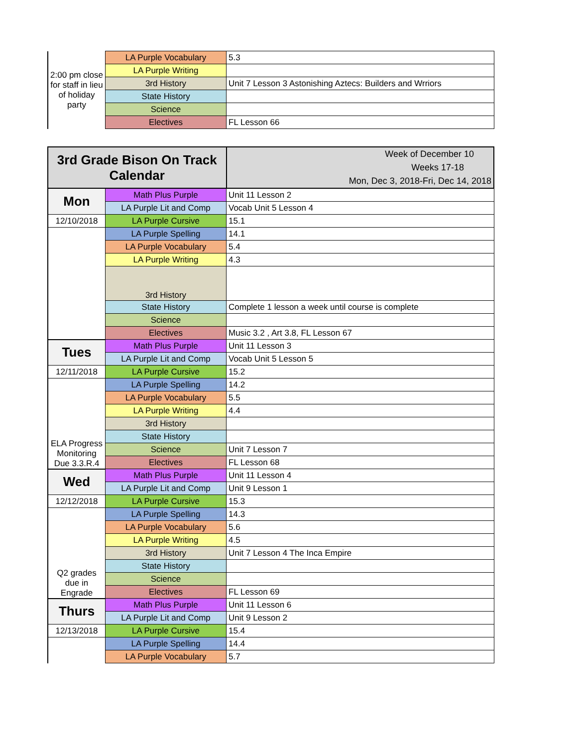| 2:00 pm close for staff in lieu of holiday party | LA Purple Vocabulary | 5.3 |
| | LA Purple Writing | |
| | 3rd History | Unit 7 Lesson 3 Astonishing Aztecs: Builders and Wrriors |
| | State History | |
| | Science | |
| | Electives | FL Lesson 66 |
| 3rd Grade Bison On Track Calendar | | Week of December 10 Weeks 17-18 Mon, Dec 3, 2018-Fri, Dec 14, 2018 |
| Mon | Math Plus Purple | Unit 11 Lesson 2 |
| | LA Purple Lit and Comp | Vocab Unit 5 Lesson 4 |
| 12/10/2018 | LA Purple Cursive | 15.1 |
| | LA Purple Spelling | 14.1 |
| | LA Purple Vocabulary | 5.4 |
| | LA Purple Writing | 4.3 |
| | 3rd History | |
| | State History | Complete 1 lesson a week until course is complete |
| | Science | |
| | Electives | Music 3.2 , Art 3.8, FL Lesson 67 |
| Tues | Math Plus Purple | Unit 11 Lesson 3 |
| | LA Purple Lit and Comp | Vocab Unit 5 Lesson 5 |
| 12/11/2018 | LA Purple Cursive | 15.2 |
| ELA Progress Monitoring Due 3.3.R.4 | LA Purple Spelling | 14.2 |
| | LA Purple Vocabulary | 5.5 |
| | LA Purple Writing | 4.4 |
| | 3rd History | |
| | State History | |
| | Science | Unit 7 Lesson 7 |
| | Electives | FL Lesson 68 |
| Wed | Math Plus Purple | Unit 11 Lesson 4 |
| | LA Purple Lit and Comp | Unit 9 Lesson 1 |
| 12/12/2018 | LA Purple Cursive | 15.3 |
| Q2 grades due in Engrade | LA Purple Spelling | 14.3 |
| | LA Purple Vocabulary | 5.6 |
| | LA Purple Writing | 4.5 |
| | 3rd History | Unit 7 Lesson 4 The Inca Empire |
| | State History | |
| | Science | |
| | Electives | FL Lesson 69 |
| Thurs | Math Plus Purple | Unit 11 Lesson 6 |
| | LA Purple Lit and Comp | Unit 9 Lesson 2 |
| 12/13/2018 | LA Purple Cursive | 15.4 |
| | LA Purple Spelling | 14.4 |
| | LA Purple Vocabulary | 5.7 |